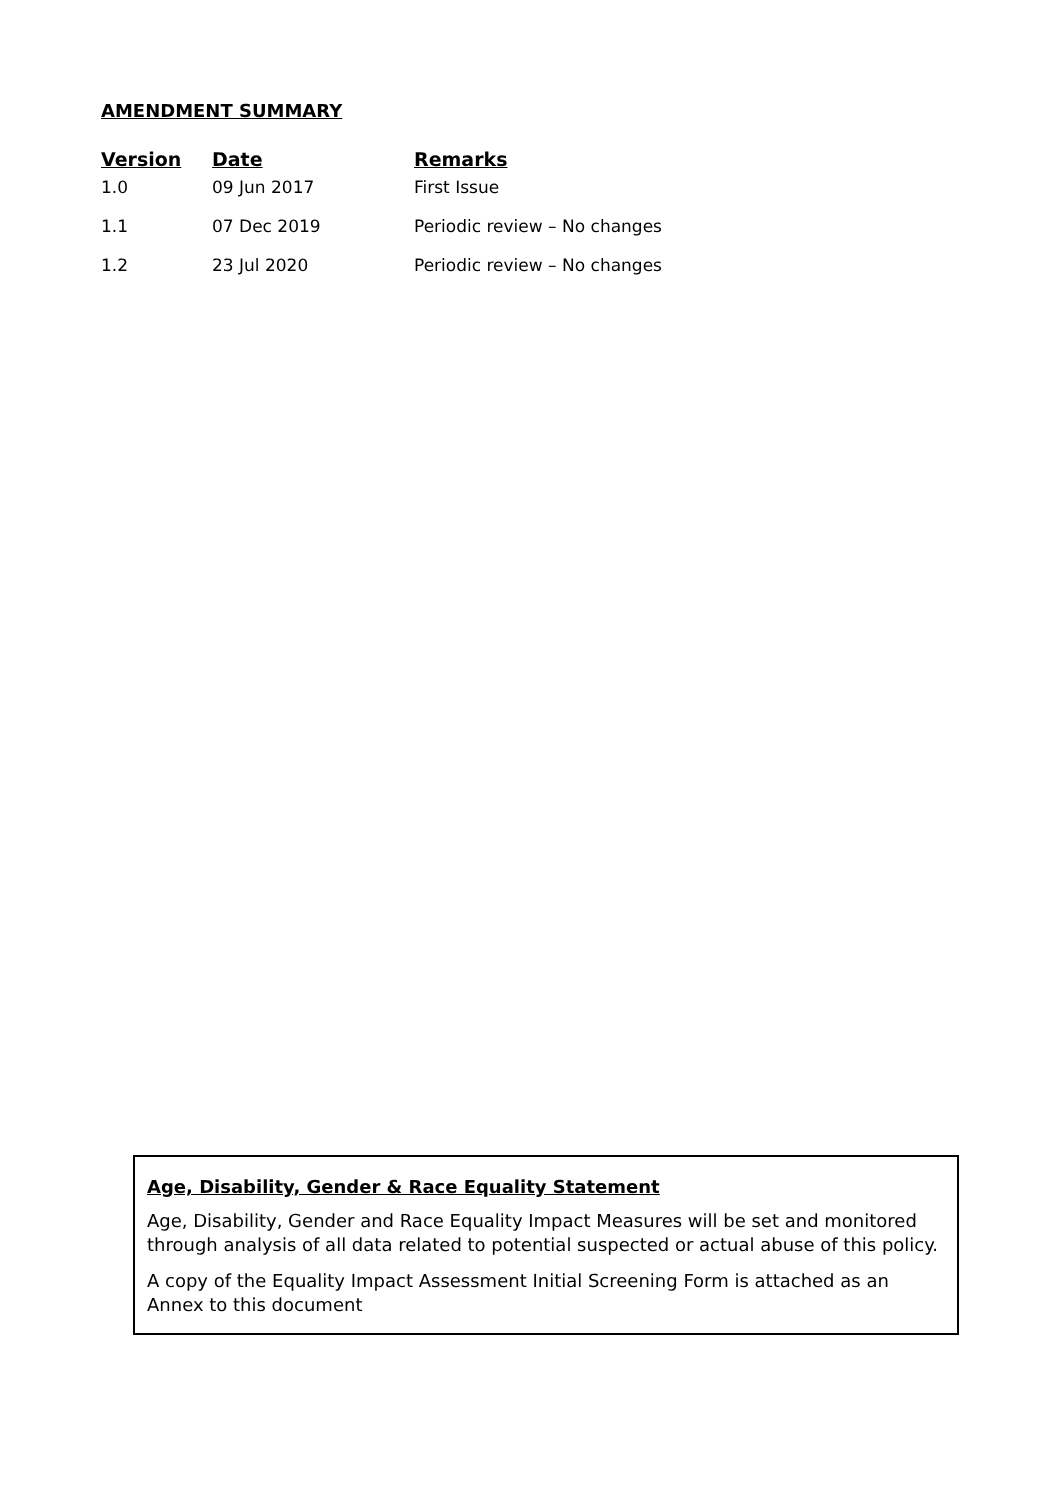AMENDMENT SUMMARY
| Version | Date | Remarks |
| --- | --- | --- |
| 1.0 | 09 Jun 2017 | First Issue |
| 1.1 | 07 Dec 2019 | Periodic review – No changes |
| 1.2 | 23 Jul 2020 | Periodic review – No changes |
Age, Disability, Gender & Race Equality Statement
Age, Disability, Gender and Race Equality Impact Measures will be set and monitored through analysis of all data related to potential suspected or actual abuse of this policy.
A copy of the Equality Impact Assessment Initial Screening Form is attached as an Annex to this document